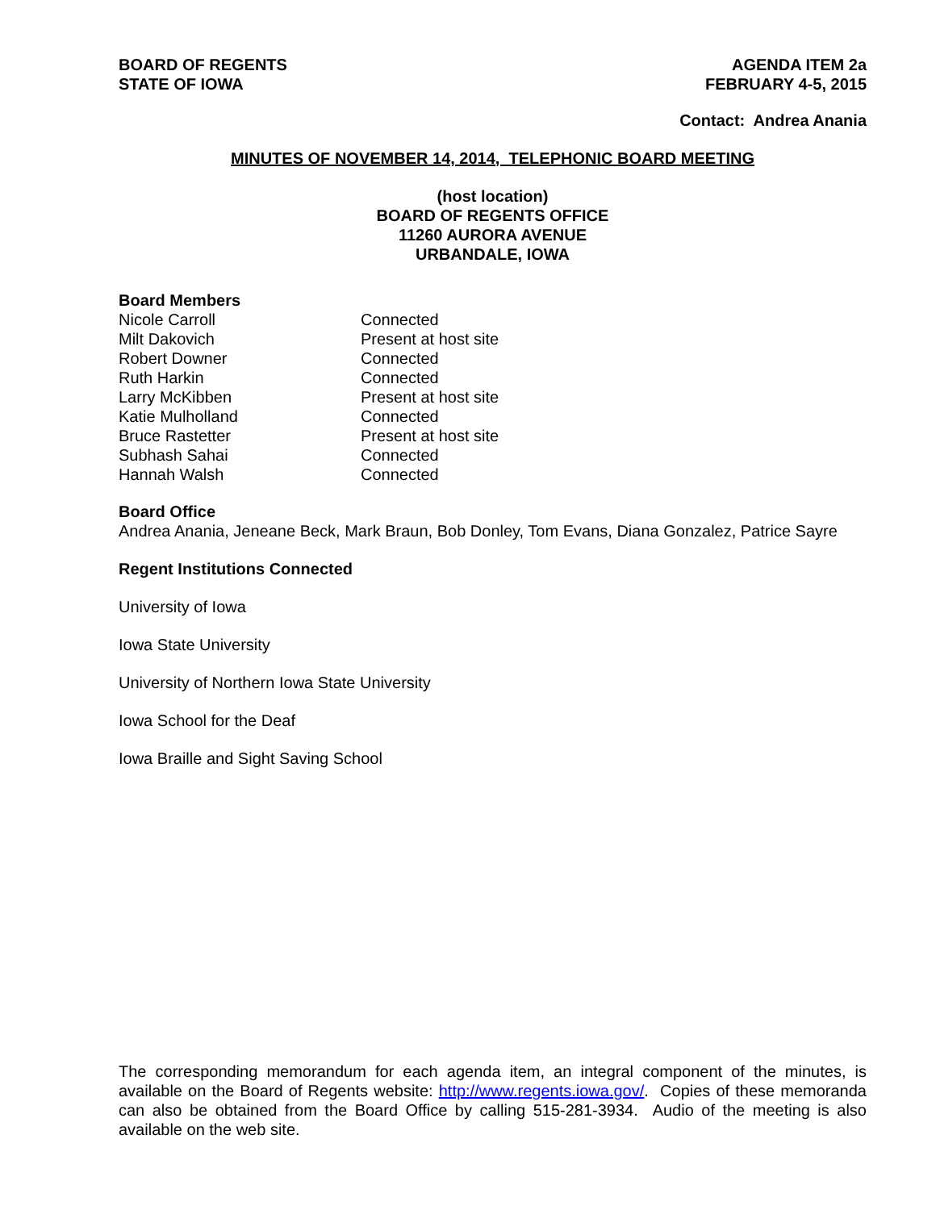BOARD OF REGENTS
STATE OF IOWA
AGENDA ITEM 2a
FEBRUARY 4-5, 2015
Contact: Andrea Anania
MINUTES OF NOVEMBER 14, 2014, TELEPHONIC BOARD MEETING
(host location)
BOARD OF REGENTS OFFICE
11260 AURORA AVENUE
URBANDALE, IOWA
Board Members
| Nicole Carroll | Connected |
| Milt Dakovich | Present at host site |
| Robert Downer | Connected |
| Ruth Harkin | Connected |
| Larry McKibben | Present at host site |
| Katie Mulholland | Connected |
| Bruce Rastetter | Present at host site |
| Subhash Sahai | Connected |
| Hannah Walsh | Connected |
Board Office
Andrea Anania, Jeneane Beck, Mark Braun, Bob Donley, Tom Evans, Diana Gonzalez, Patrice Sayre
Regent Institutions Connected
University of Iowa
Iowa State University
University of Northern Iowa State University
Iowa School for the Deaf
Iowa Braille and Sight Saving School
The corresponding memorandum for each agenda item, an integral component of the minutes, is available on the Board of Regents website: http://www.regents.iowa.gov/. Copies of these memoranda can also be obtained from the Board Office by calling 515-281-3934. Audio of the meeting is also available on the web site.